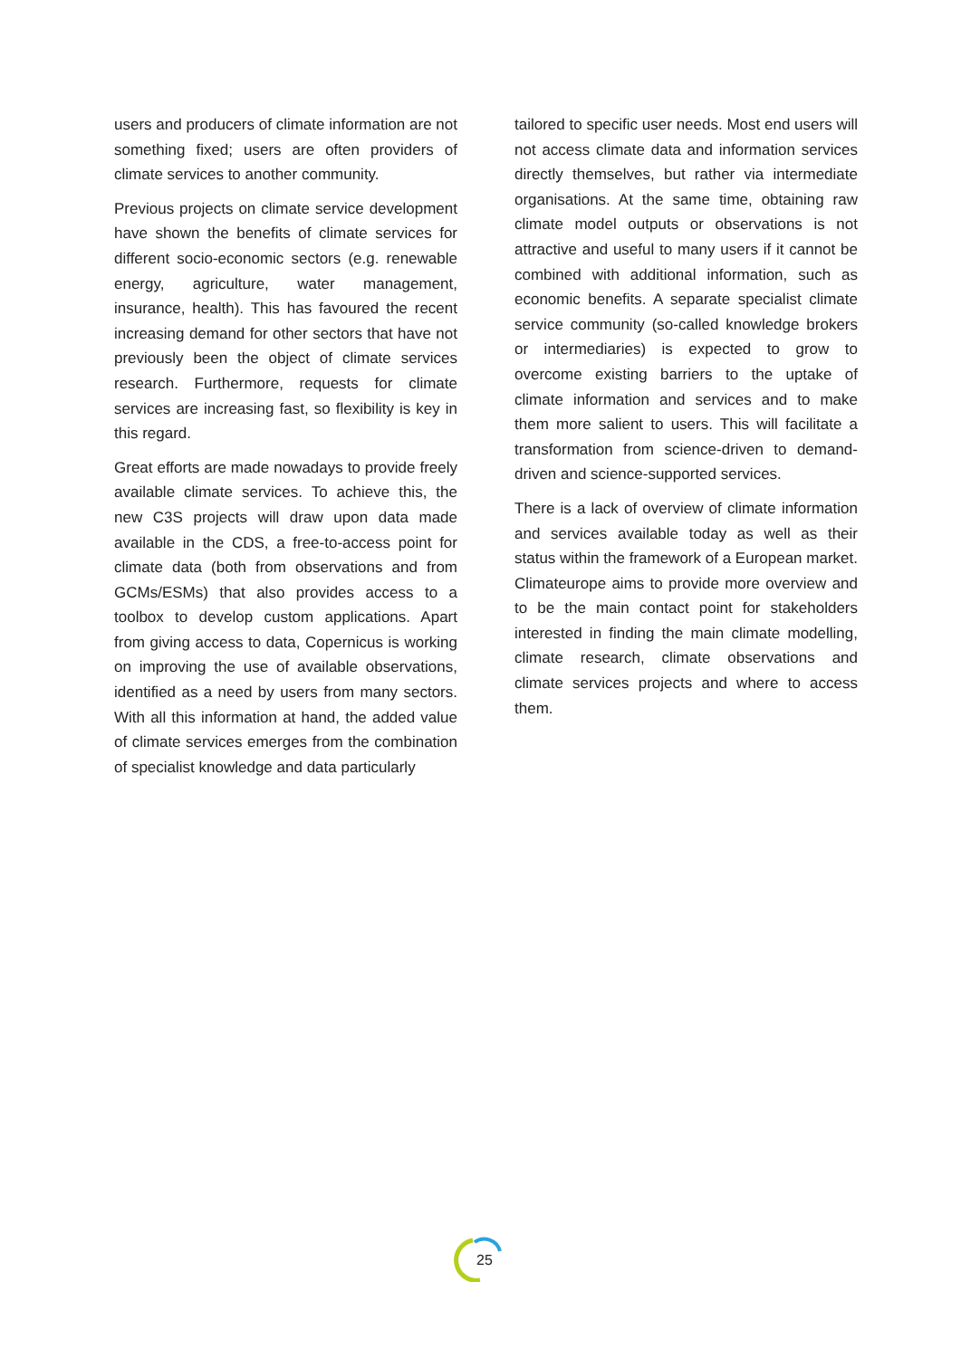users and producers of climate information are not something fixed; users are often providers of climate services to another community.
Previous projects on climate service development have shown the benefits of climate services for different socio-economic sectors (e.g. renewable energy, agriculture, water management, insurance, health). This has favoured the recent increasing demand for other sectors that have not previously been the object of climate services research. Furthermore, requests for climate services are increasing fast, so flexibility is key in this regard.
Great efforts are made nowadays to provide freely available climate services. To achieve this, the new C3S projects will draw upon data made available in the CDS, a free-to-access point for climate data (both from observations and from GCMs/ESMs) that also provides access to a toolbox to develop custom applications. Apart from giving access to data, Copernicus is working on improving the use of available observations, identified as a need by users from many sectors. With all this information at hand, the added value of climate services emerges from the combination of specialist knowledge and data particularly
tailored to specific user needs. Most end users will not access climate data and information services directly themselves, but rather via intermediate organisations. At the same time, obtaining raw climate model outputs or observations is not attractive and useful to many users if it cannot be combined with additional information, such as economic benefits. A separate specialist climate service community (so-called knowledge brokers or intermediaries) is expected to grow to overcome existing barriers to the uptake of climate information and services and to make them more salient to users. This will facilitate a transformation from science-driven to demand-driven and science-supported services.
There is a lack of overview of climate information and services available today as well as their status within the framework of a European market. Climateurope aims to provide more overview and to be the main contact point for stakeholders interested in finding the main climate modelling, climate research, climate observations and climate services projects and where to access them.
25